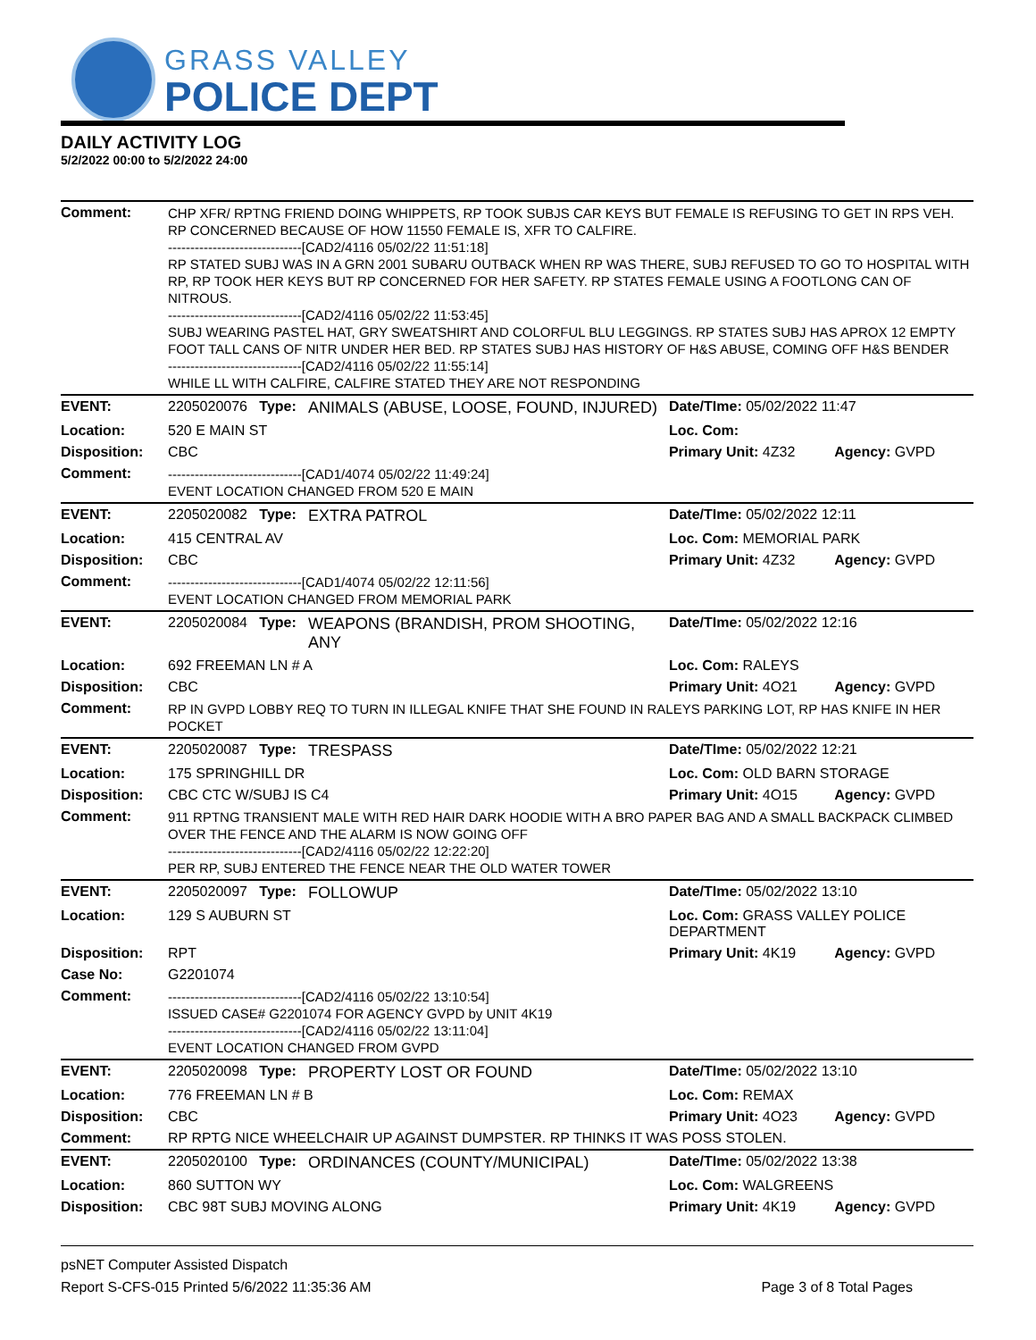GRASS VALLEY
POLICE DEPT
DAILY ACTIVITY LOG
5/2/2022 00:00 to 5/2/2022 24:00
| Comment: | CHP XFR/ RPTNG FRIEND DOING WHIPPETS, RP TOOK SUBJS CAR KEYS BUT FEMALE IS REFUSING TO GET IN RPS VEH. RP CONCERNED BECAUSE OF HOW 11550 FEMALE IS, XFR TO CALFIRE. ------------------------------[CAD2/4116 05/02/22 11:51:18] RP STATED SUBJ WAS IN A GRN 2001 SUBARU OUTBACK WHEN RP WAS THERE, SUBJ REFUSED TO GO TO HOSPITAL WITH RP, RP TOOK HER KEYS BUT RP CONCERNED FOR HER SAFETY. RP STATES FEMALE USING A FOOTLONG CAN OF NITROUS. ------------------------------[CAD2/4116 05/02/22 11:53:45] SUBJ WEARING PASTEL HAT, GRY SWEATSHIRT AND COLORFUL BLU LEGGINGS. RP STATES SUBJ HAS APROX 12 EMPTY FOOT TALL CANS OF NITR UNDER HER BED. RP STATES SUBJ HAS HISTORY OF H&S ABUSE, COMING OFF H&S BENDER ------------------------------[CAD2/4116 05/02/22 11:55:14] WHILE LL WITH CALFIRE, CALFIRE STATED THEY ARE NOT RESPONDING | | | |
| EVENT: | 2205020076 Type: | ANIMALS (ABUSE, LOOSE, FOUND, INJURED) | Date/TIme: 05/02/2022 11:47 | |
| Location: | 520 E MAIN ST | | Loc. Com: | |
| Disposition: | CBC | | Primary Unit: 4Z32 | Agency: GVPD |
| Comment: | ------------------------------[CAD1/4074 05/02/22 11:49:24] EVENT LOCATION CHANGED FROM 520 E MAIN | | | |
| EVENT: | 2205020082 Type: | EXTRA PATROL | Date/TIme: 05/02/2022 12:11 | |
| Location: | 415 CENTRAL AV | | Loc. Com: MEMORIAL PARK | |
| Disposition: | CBC | | Primary Unit: 4Z32 | Agency: GVPD |
| Comment: | ------------------------------[CAD1/4074 05/02/22 12:11:56] EVENT LOCATION CHANGED FROM MEMORIAL PARK | | | |
| EVENT: | 2205020084 Type: | WEAPONS (BRANDISH, PROM SHOOTING, ANY | Date/TIme: 05/02/2022 12:16 | |
| Location: | 692 FREEMAN LN # A | | Loc. Com: RALEYS | |
| Disposition: | CBC | | Primary Unit: 4O21 | Agency: GVPD |
| Comment: | RP IN GVPD LOBBY REQ TO TURN IN ILLEGAL KNIFE THAT SHE FOUND IN RALEYS PARKING LOT, RP HAS KNIFE IN HER POCKET | | | |
| EVENT: | 2205020087 Type: | TRESPASS | Date/TIme: 05/02/2022 12:21 | |
| Location: | 175 SPRINGHILL DR | | Loc. Com: OLD BARN STORAGE | |
| Disposition: | CBC CTC W/SUBJ IS C4 | | Primary Unit: 4O15 | Agency: GVPD |
| Comment: | 911 RPTNG TRANSIENT MALE WITH RED HAIR DARK HOODIE WITH A BRO PAPER BAG AND A SMALL BACKPACK CLIMBED OVER THE FENCE AND THE ALARM IS NOW GOING OFF ------------------------------[CAD2/4116 05/02/22 12:22:20] PER RP, SUBJ ENTERED THE FENCE NEAR THE OLD WATER TOWER | | | |
| EVENT: | 2205020097 Type: | FOLLOWUP | Date/TIme: 05/02/2022 13:10 | |
| Location: | 129 S AUBURN ST | | Loc. Com: GRASS VALLEY POLICE DEPARTMENT | |
| Disposition: | RPT | | Primary Unit: 4K19 | Agency: GVPD |
| Case No: | G2201074 | | | |
| Comment: | ------------------------------[CAD2/4116 05/02/22 13:10:54] ISSUED CASE# G2201074 FOR AGENCY GVPD by UNIT 4K19 ------------------------------[CAD2/4116 05/02/22 13:11:04] EVENT LOCATION CHANGED FROM GVPD | | | |
| EVENT: | 2205020098 Type: | PROPERTY LOST OR FOUND | Date/TIme: 05/02/2022 13:10 | |
| Location: | 776 FREEMAN LN # B | | Loc. Com: REMAX | |
| Disposition: | CBC | | Primary Unit: 4O23 | Agency: GVPD |
| Comment: | RP RPTG NICE WHEELCHAIR UP AGAINST DUMPSTER. RP THINKS IT WAS POSS STOLEN. | | | |
| EVENT: | 2205020100 Type: | ORDINANCES (COUNTY/MUNICIPAL) | Date/TIme: 05/02/2022 13:38 | |
| Location: | 860 SUTTON WY | | Loc. Com: WALGREENS | |
| Disposition: | CBC 98T SUBJ MOVING ALONG | | Primary Unit: 4K19 | Agency: GVPD |
psNET Computer Assisted Dispatch
Report S-CFS-015 Printed 5/6/2022 11:35:36 AM Page 3 of 8 Total Pages